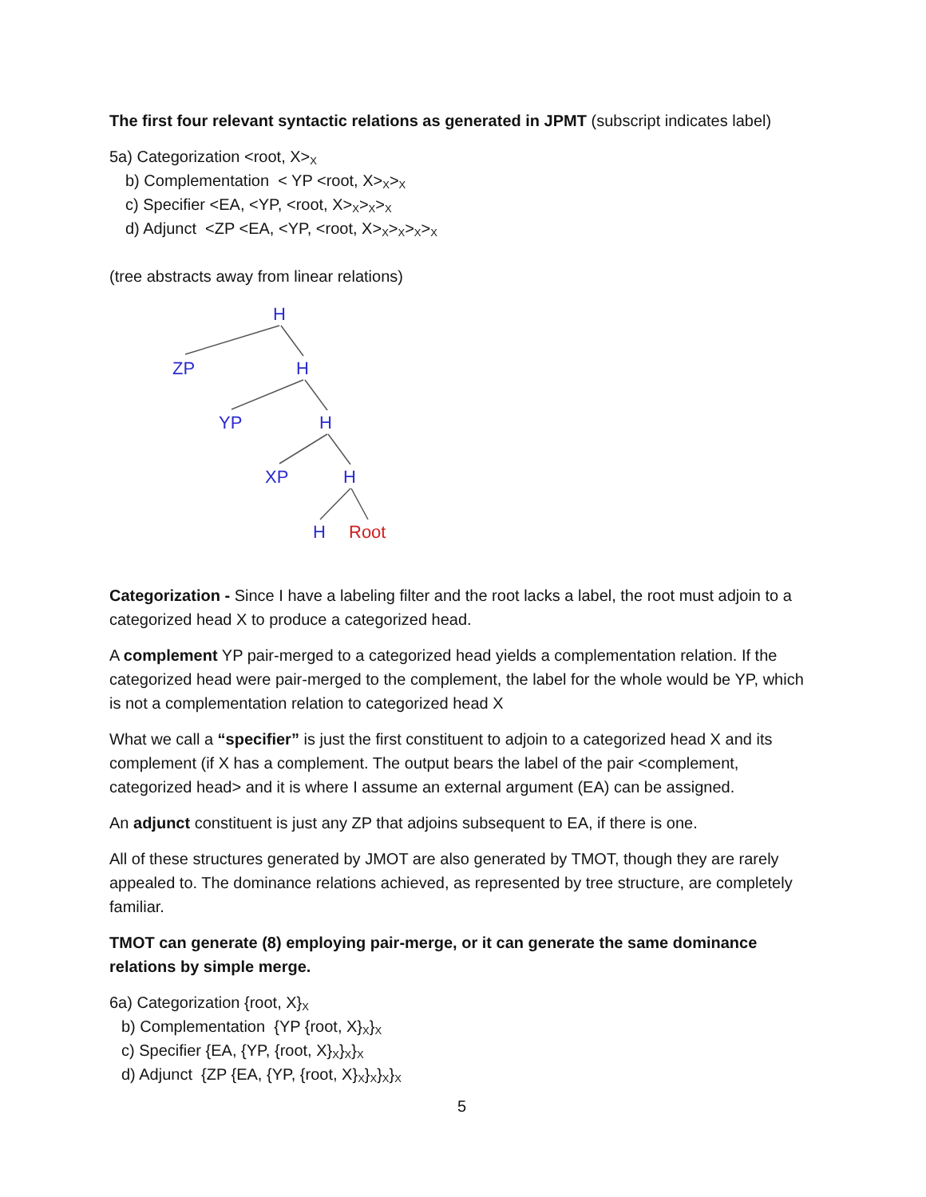The first four relevant syntactic relations as generated in JPMT (subscript indicates label)
5a) Categorization <root, X><sub>X</sub>
b) Complementation < YP <root, X><sub>X</sub>><sub>X</sub>
c) Specifier <EA, <YP, <root, X><sub>X</sub>><sub>X</sub>><sub>X</sub>
d) Adjunct <ZP <EA, <YP, <root, X><sub>X</sub>><sub>X</sub>><sub>X</sub>><sub>X</sub>
(tree abstracts away from linear relations)
H
ZP
H
YP
H
XP
H
H
Root
Categorization - Since I have a labeling filter and the root lacks a label, the root must adjoin to a categorized head X to produce a categorized head.
A complement YP pair-merged to a categorized head yields a complementation relation. If the categorized head were pair-merged to the complement, the label for the whole would be YP, which is not a complementation relation to categorized head X
What we call a “specifier” is just the first constituent to adjoin to a categorized head X and its complement (if X has a complement. The output bears the label of the pair <complement, categorized head> and it is where I assume an external argument (EA) can be assigned.
An adjunct constituent is just any ZP that adjoins subsequent to EA, if there is one.
All of these structures generated by JMOT are also generated by TMOT, though they are rarely appealed to. The dominance relations achieved, as represented by tree structure, are completely familiar.
TMOT can generate (8) employing pair-merge, or it can generate the same dominance relations by simple merge.
6a) Categorization {root, X}<sub>X</sub>
b) Complementation {YP {root, X}<sub>X</sub>}<sub>X</sub>
c) Specifier {EA, {YP, {root, X}<sub>X</sub>}<sub>X</sub>}<sub>X</sub>
d) Adjunct {ZP {EA, {YP, {root, X}<sub>X</sub>}<sub>X</sub>}<sub>X</sub>}<sub>X</sub>
5